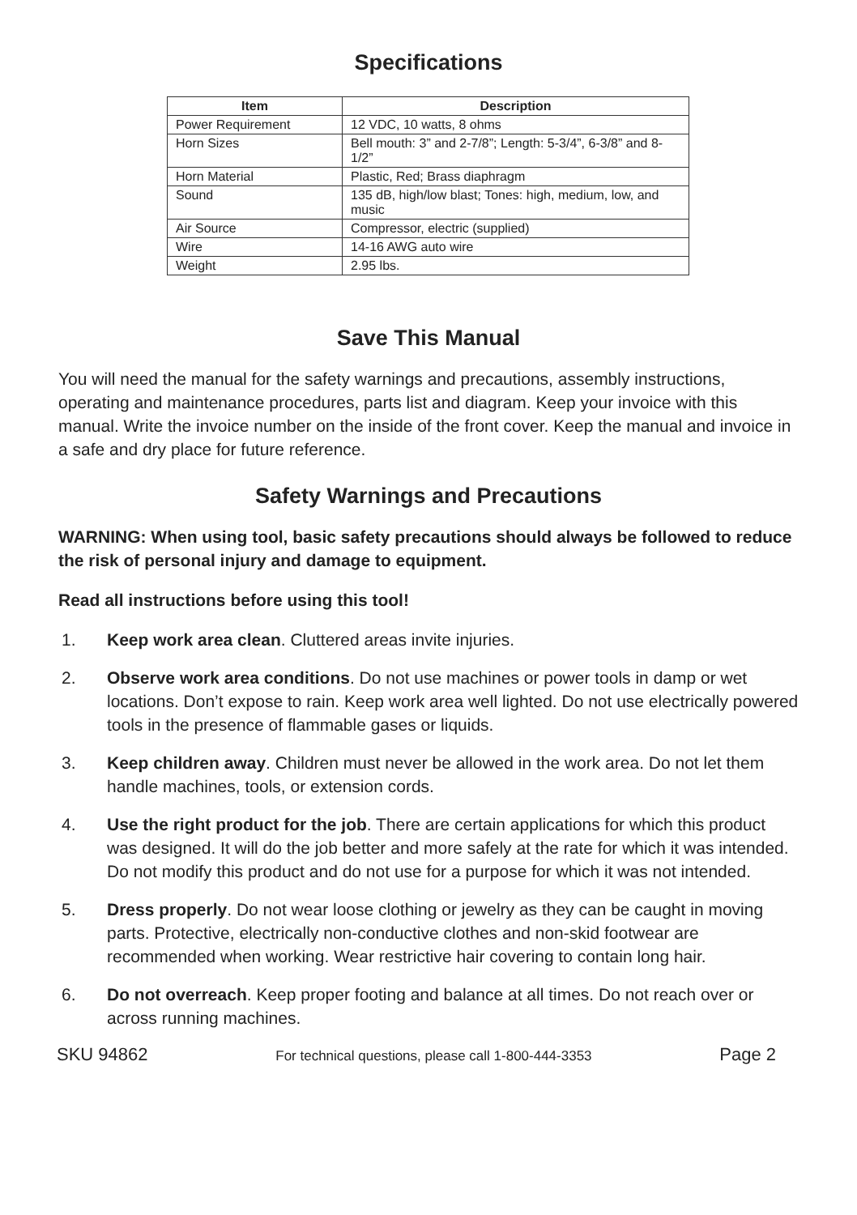Specifications
| Item | Description |
| --- | --- |
| Power Requirement | 12 VDC, 10 watts, 8 ohms |
| Horn Sizes | Bell mouth: 3” and 2-7/8”; Length: 5-3/4”, 6-3/8” and 8-1/2” |
| Horn Material | Plastic, Red; Brass diaphragm |
| Sound | 135 dB, high/low blast; Tones: high, medium, low, and music |
| Air Source | Compressor, electric (supplied) |
| Wire | 14-16 AWG auto wire |
| Weight | 2.95 lbs. |
Save This Manual
You will need the manual for the safety warnings and precautions, assembly instructions, operating and maintenance procedures, parts list and diagram. Keep your invoice with this manual. Write the invoice number on the inside of the front cover. Keep the manual and invoice in a safe and dry place for future reference.
Safety Warnings and Precautions
WARNING: When using tool, basic safety precautions should always be followed to reduce the risk of personal injury and damage to equipment.
Read all instructions before using this tool!
1. Keep work area clean. Cluttered areas invite injuries.
2. Observe work area conditions. Do not use machines or power tools in damp or wet locations. Don’t expose to rain. Keep work area well lighted. Do not use electrically powered tools in the presence of flammable gases or liquids.
3. Keep children away. Children must never be allowed in the work area. Do not let them handle machines, tools, or extension cords.
4. Use the right product for the job. There are certain applications for which this product was designed. It will do the job better and more safely at the rate for which it was intended. Do not modify this product and do not use for a purpose for which it was not intended.
5. Dress properly. Do not wear loose clothing or jewelry as they can be caught in moving parts. Protective, electrically non-conductive clothes and non-skid footwear are recommended when working. Wear restrictive hair covering to contain long hair.
6. Do not overreach. Keep proper footing and balance at all times. Do not reach over or across running machines.
SKU 94862 For technical questions, please call 1-800-444-3353 Page 2